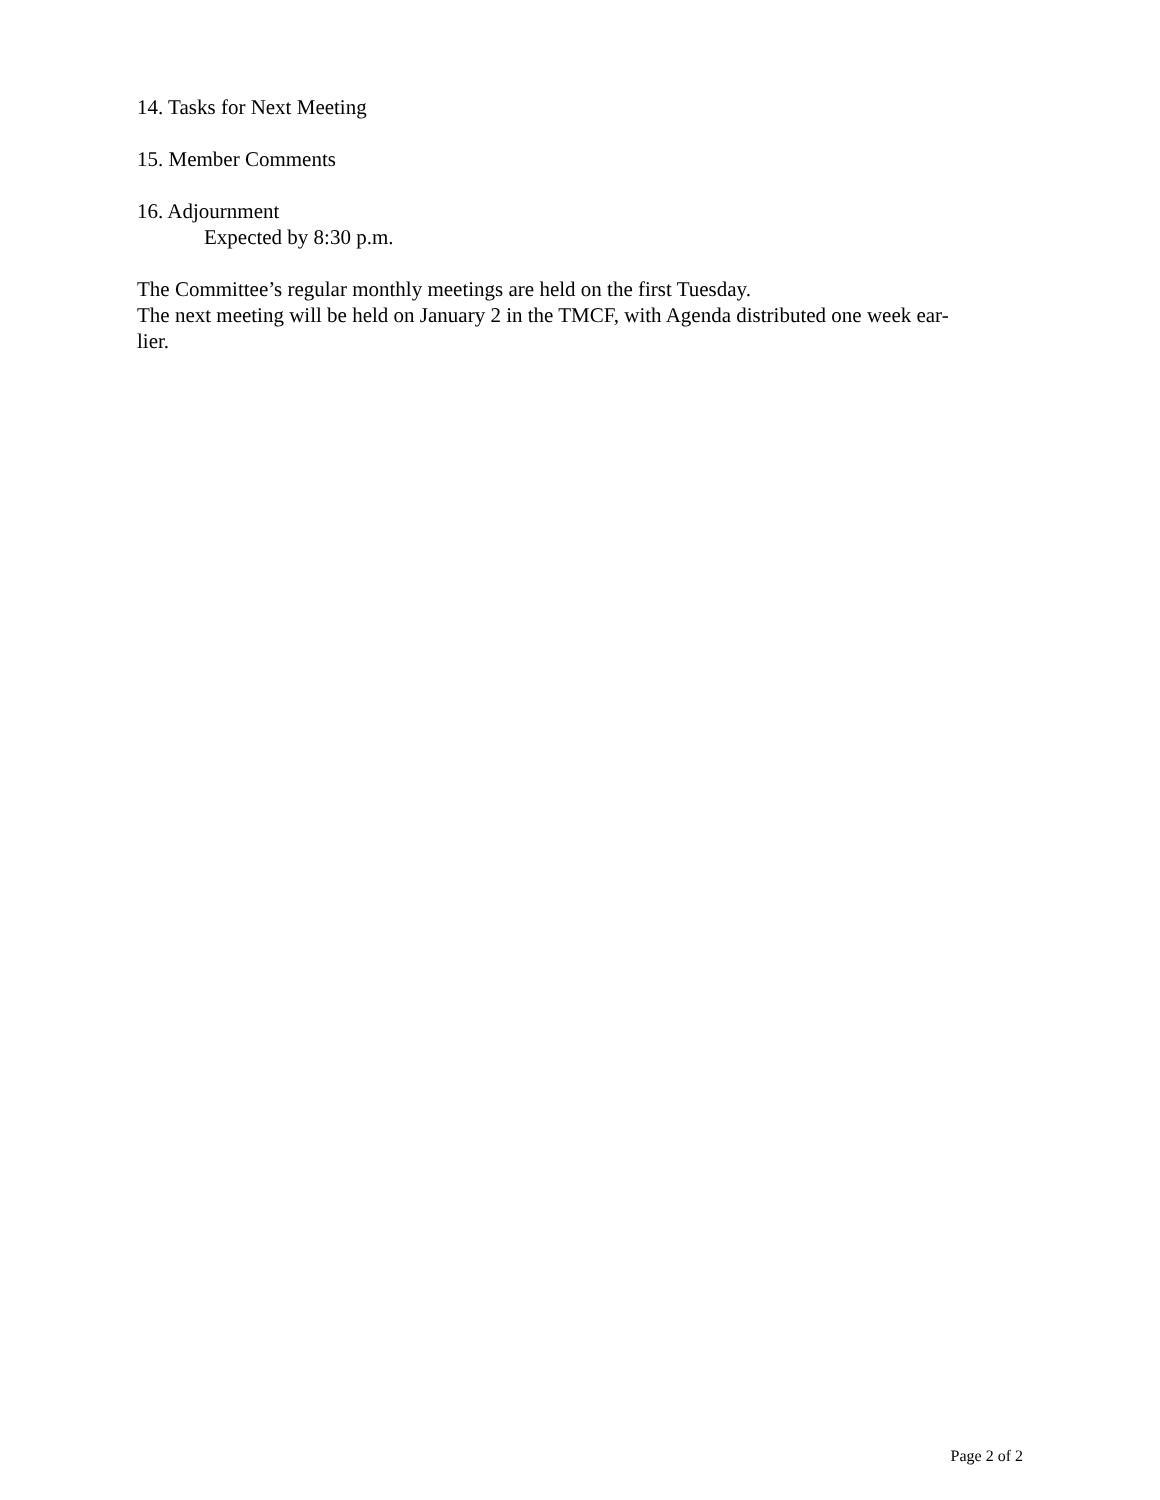14. Tasks for Next Meeting
15. Member Comments
16. Adjournment
Expected by 8:30 p.m.
The Committee’s regular monthly meetings are held on the first Tuesday.
The next meeting will be held on January 2 in the TMCF, with Agenda distributed one week ear-
lier.
Page 2 of 2